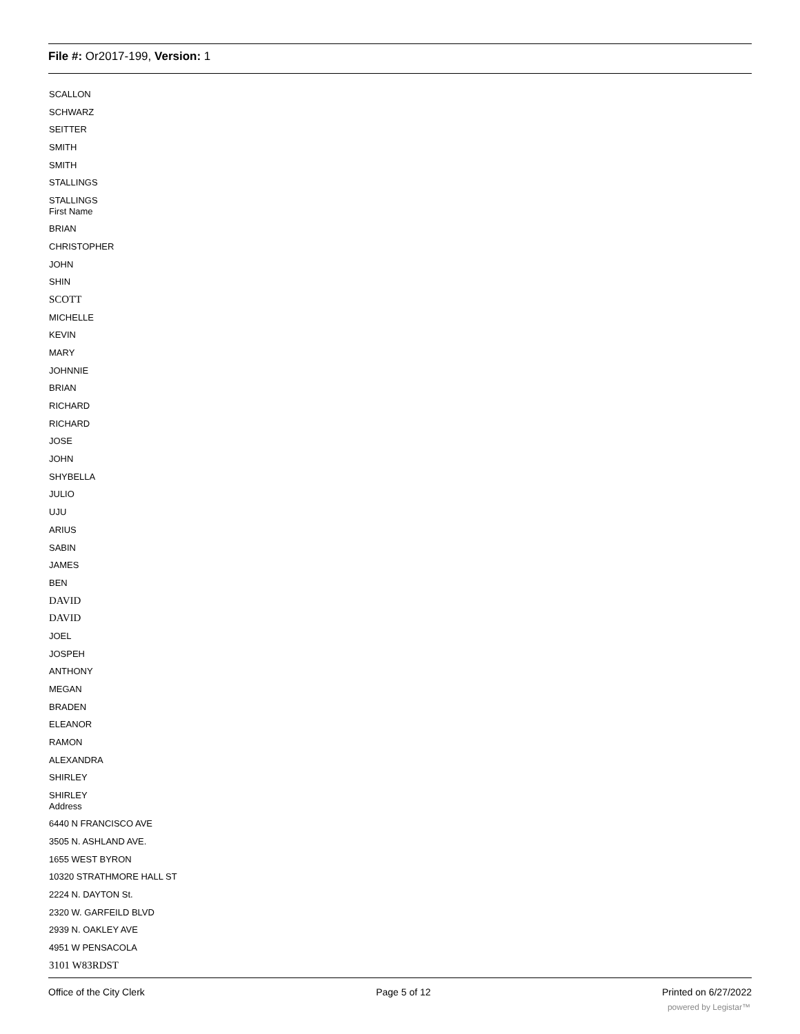File #: Or2017-199, Version: 1
SCALLON
SCHWARZ
SEITTER
SMITH
SMITH
STALLINGS
STALLINGS
First Name
BRIAN
CHRISTOPHER
JOHN
SHIN
SCOTT
MICHELLE
KEVIN
MARY
JOHNNIE
BRIAN
RICHARD
RICHARD
JOSE
JOHN
SHYBELLA
JULIO
UJU
ARIUS
SABIN
JAMES
BEN
DAVID
DAVID
JOEL
JOSPEH
ANTHONY
MEGAN
BRADEN
ELEANOR
RAMON
ALEXANDRA
SHIRLEY
SHIRLEY
Address
6440 N FRANCISCO AVE
3505 N. ASHLAND AVE.
1655 WEST BYRON
10320 STRATHMORE HALL ST
2224 N. DAYTON St.
2320 W. GARFEILD BLVD
2939 N. OAKLEY AVE
4951 W PENSACOLA
3101 W83RDST
Office of the City Clerk Page 5 of 12 Printed on 6/27/2022
powered by Legistar™